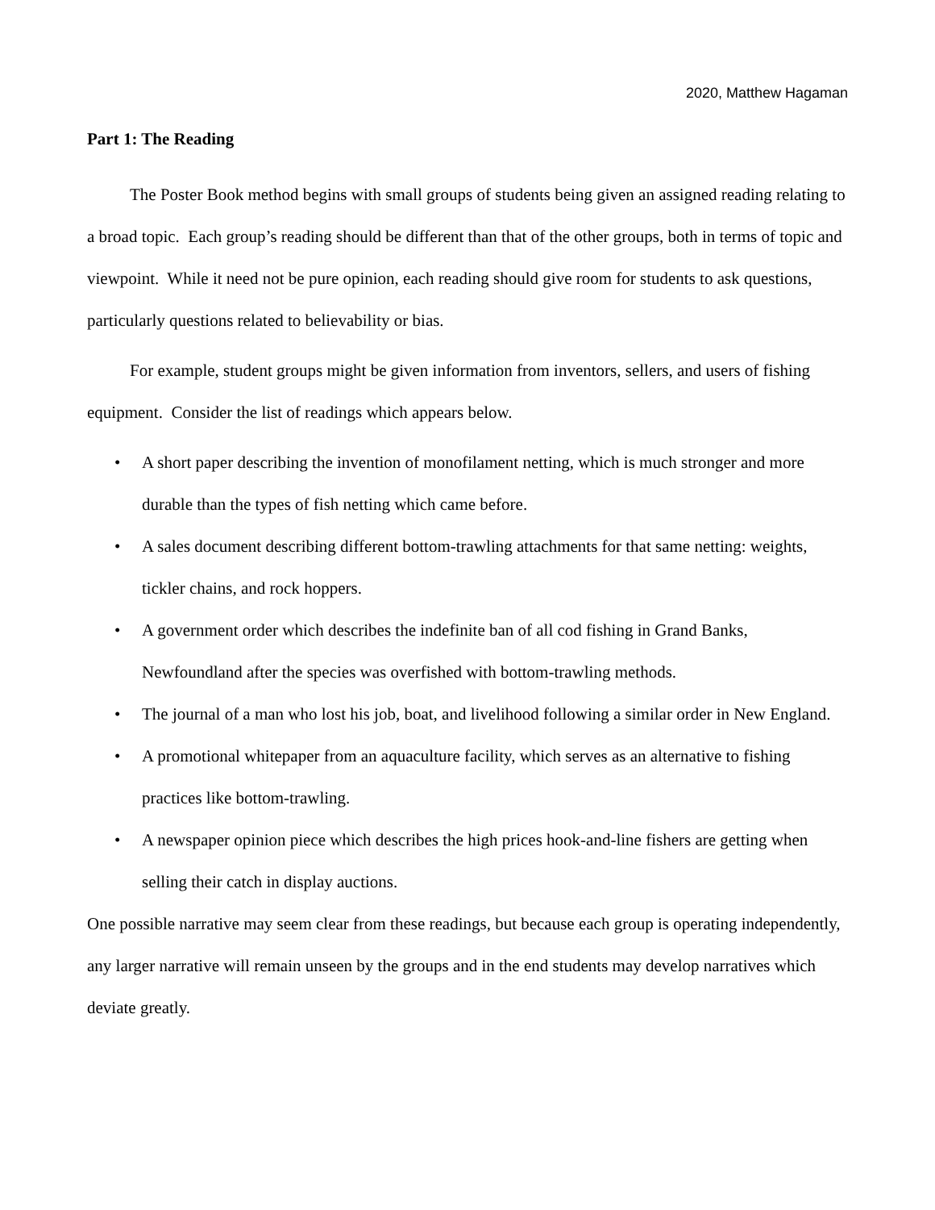2020, Matthew Hagaman
Part 1: The Reading
The Poster Book method begins with small groups of students being given an assigned reading relating to a broad topic. Each group’s reading should be different than that of the other groups, both in terms of topic and viewpoint. While it need not be pure opinion, each reading should give room for students to ask questions, particularly questions related to believability or bias.
For example, student groups might be given information from inventors, sellers, and users of fishing equipment. Consider the list of readings which appears below.
• A short paper describing the invention of monofilament netting, which is much stronger and more durable than the types of fish netting which came before.
• A sales document describing different bottom-trawling attachments for that same netting: weights, tickler chains, and rock hoppers.
• A government order which describes the indefinite ban of all cod fishing in Grand Banks, Newfoundland after the species was overfished with bottom-trawling methods.
• The journal of a man who lost his job, boat, and livelihood following a similar order in New England.
• A promotional whitepaper from an aquaculture facility, which serves as an alternative to fishing practices like bottom-trawling.
• A newspaper opinion piece which describes the high prices hook-and-line fishers are getting when selling their catch in display auctions.
One possible narrative may seem clear from these readings, but because each group is operating independently, any larger narrative will remain unseen by the groups and in the end students may develop narratives which deviate greatly.